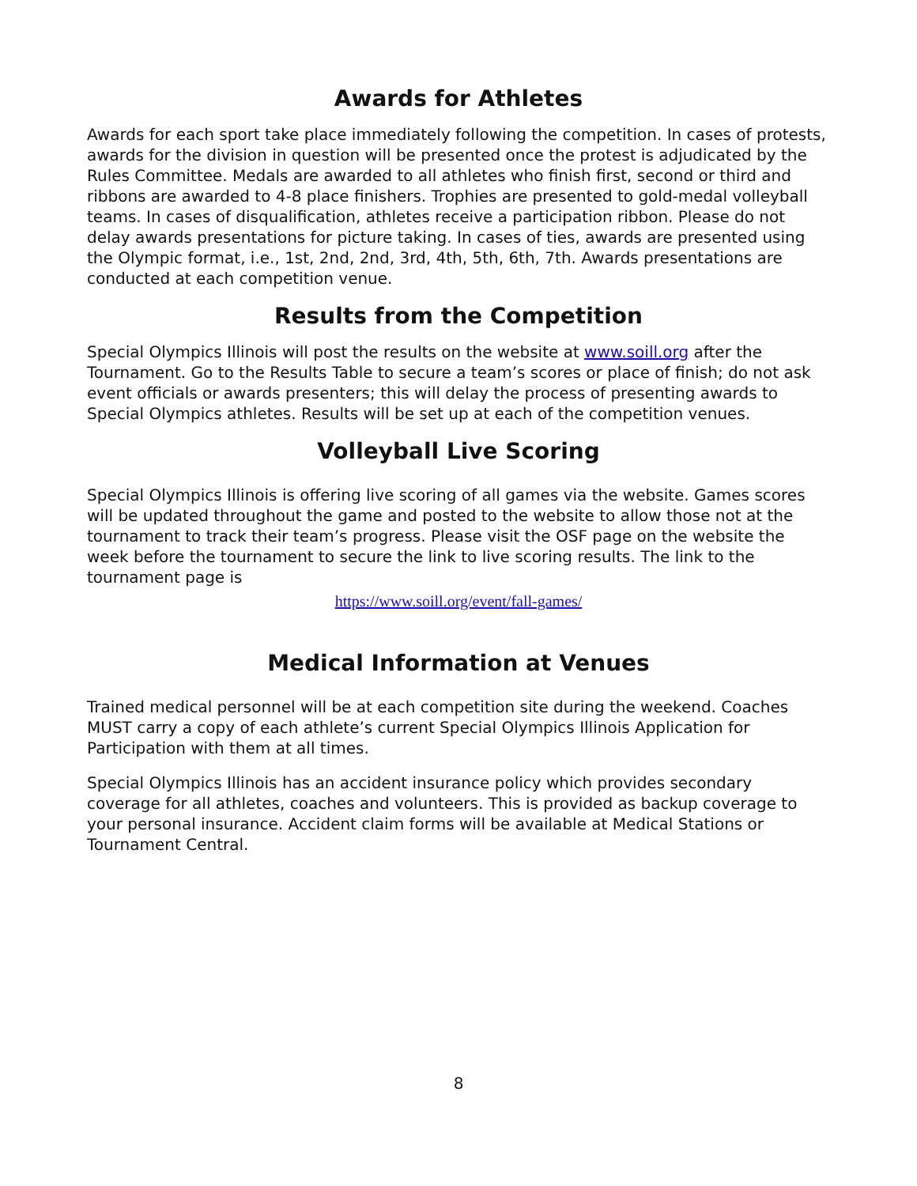Awards for Athletes
Awards for each sport take place immediately following the competition. In cases of protests, awards for the division in question will be presented once the protest is adjudicated by the Rules Committee. Medals are awarded to all athletes who finish first, second or third and ribbons are awarded to 4-8 place finishers. Trophies are presented to gold-medal volleyball teams. In cases of disqualification, athletes receive a participation ribbon. Please do not delay awards presentations for picture taking. In cases of ties, awards are presented using the Olympic format, i.e., 1st, 2nd, 2nd, 3rd, 4th, 5th, 6th, 7th. Awards presentations are conducted at each competition venue.
Results from the Competition
Special Olympics Illinois will post the results on the website at www.soill.org after the Tournament. Go to the Results Table to secure a team’s scores or place of finish; do not ask event officials or awards presenters; this will delay the process of presenting awards to Special Olympics athletes. Results will be set up at each of the competition venues.
Volleyball Live Scoring
Special Olympics Illinois is offering live scoring of all games via the website. Games scores will be updated throughout the game and posted to the website to allow those not at the tournament to track their team’s progress. Please visit the OSF page on the website the week before the tournament to secure the link to live scoring results. The link to the tournament page is
https://www.soill.org/event/fall-games/
Medical Information at Venues
Trained medical personnel will be at each competition site during the weekend. Coaches MUST carry a copy of each athlete’s current Special Olympics Illinois Application for Participation with them at all times.
Special Olympics Illinois has an accident insurance policy which provides secondary coverage for all athletes, coaches and volunteers. This is provided as backup coverage to your personal insurance. Accident claim forms will be available at Medical Stations or Tournament Central.
8